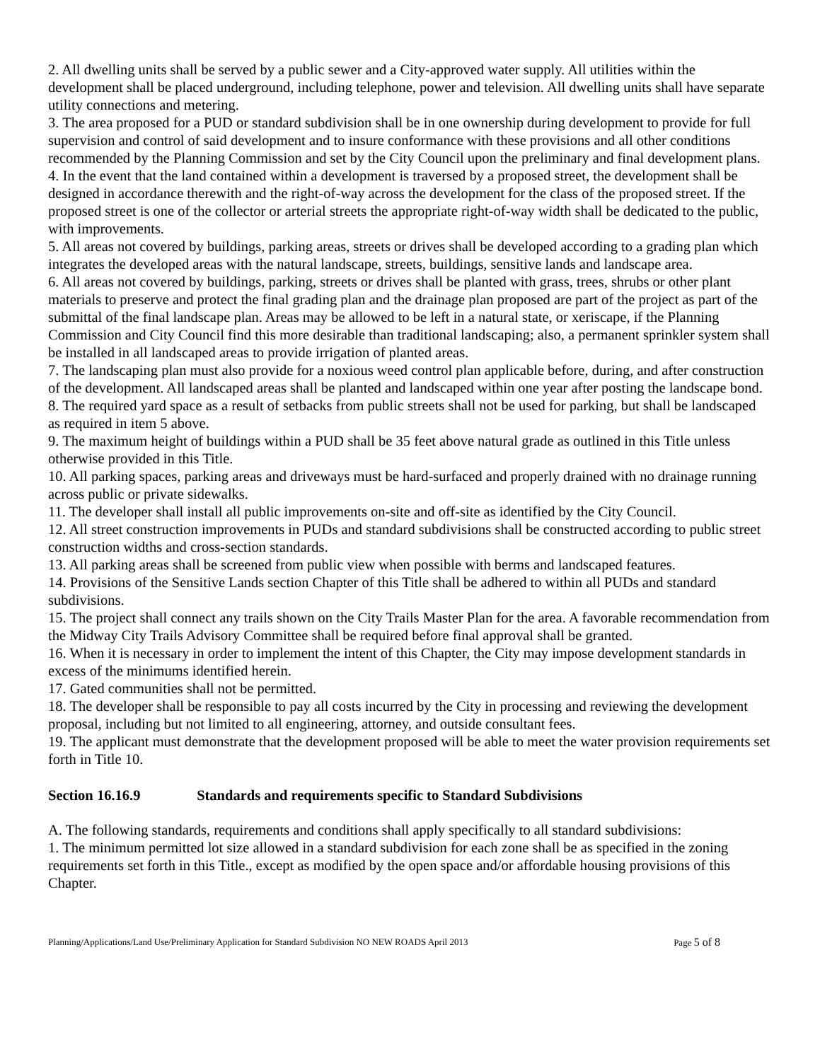2. All dwelling units shall be served by a public sewer and a City-approved water supply. All utilities within the development shall be placed underground, including telephone, power and television. All dwelling units shall have separate utility connections and metering.
3. The area proposed for a PUD or standard subdivision shall be in one ownership during development to provide for full supervision and control of said development and to insure conformance with these provisions and all other conditions recommended by the Planning Commission and set by the City Council upon the preliminary and final development plans.
4. In the event that the land contained within a development is traversed by a proposed street, the development shall be designed in accordance therewith and the right-of-way across the development for the class of the proposed street. If the proposed street is one of the collector or arterial streets the appropriate right-of-way width shall be dedicated to the public, with improvements.
5. All areas not covered by buildings, parking areas, streets or drives shall be developed according to a grading plan which integrates the developed areas with the natural landscape, streets, buildings, sensitive lands and landscape area.
6. All areas not covered by buildings, parking, streets or drives shall be planted with grass, trees, shrubs or other plant materials to preserve and protect the final grading plan and the drainage plan proposed are part of the project as part of the submittal of the final landscape plan. Areas may be allowed to be left in a natural state, or xeriscape, if the Planning Commission and City Council find this more desirable than traditional landscaping; also, a permanent sprinkler system shall be installed in all landscaped areas to provide irrigation of planted areas.
7. The landscaping plan must also provide for a noxious weed control plan applicable before, during, and after construction of the development. All landscaped areas shall be planted and landscaped within one year after posting the landscape bond.
8. The required yard space as a result of setbacks from public streets shall not be used for parking, but shall be landscaped as required in item 5 above.
9. The maximum height of buildings within a PUD shall be 35 feet above natural grade as outlined in this Title unless otherwise provided in this Title.
10. All parking spaces, parking areas and driveways must be hard-surfaced and properly drained with no drainage running across public or private sidewalks.
11. The developer shall install all public improvements on-site and off-site as identified by the City Council.
12. All street construction improvements in PUDs and standard subdivisions shall be constructed according to public street construction widths and cross-section standards.
13. All parking areas shall be screened from public view when possible with berms and landscaped features.
14. Provisions of the Sensitive Lands section Chapter of this Title shall be adhered to within all PUDs and standard subdivisions.
15. The project shall connect any trails shown on the City Trails Master Plan for the area. A favorable recommendation from the Midway City Trails Advisory Committee shall be required before final approval shall be granted.
16. When it is necessary in order to implement the intent of this Chapter, the City may impose development standards in excess of the minimums identified herein.
17. Gated communities shall not be permitted.
18. The developer shall be responsible to pay all costs incurred by the City in processing and reviewing the development proposal, including but not limited to all engineering, attorney, and outside consultant fees.
19. The applicant must demonstrate that the development proposed will be able to meet the water provision requirements set forth in Title 10.
Section 16.16.9 Standards and requirements specific to Standard Subdivisions
A. The following standards, requirements and conditions shall apply specifically to all standard subdivisions:
1. The minimum permitted lot size allowed in a standard subdivision for each zone shall be as specified in the zoning requirements set forth in this Title., except as modified by the open space and/or affordable housing provisions of this Chapter.
Planning/Applications/Land Use/Preliminary Application for Standard Subdivision NO NEW ROADS April 2013 Page 5 of 8